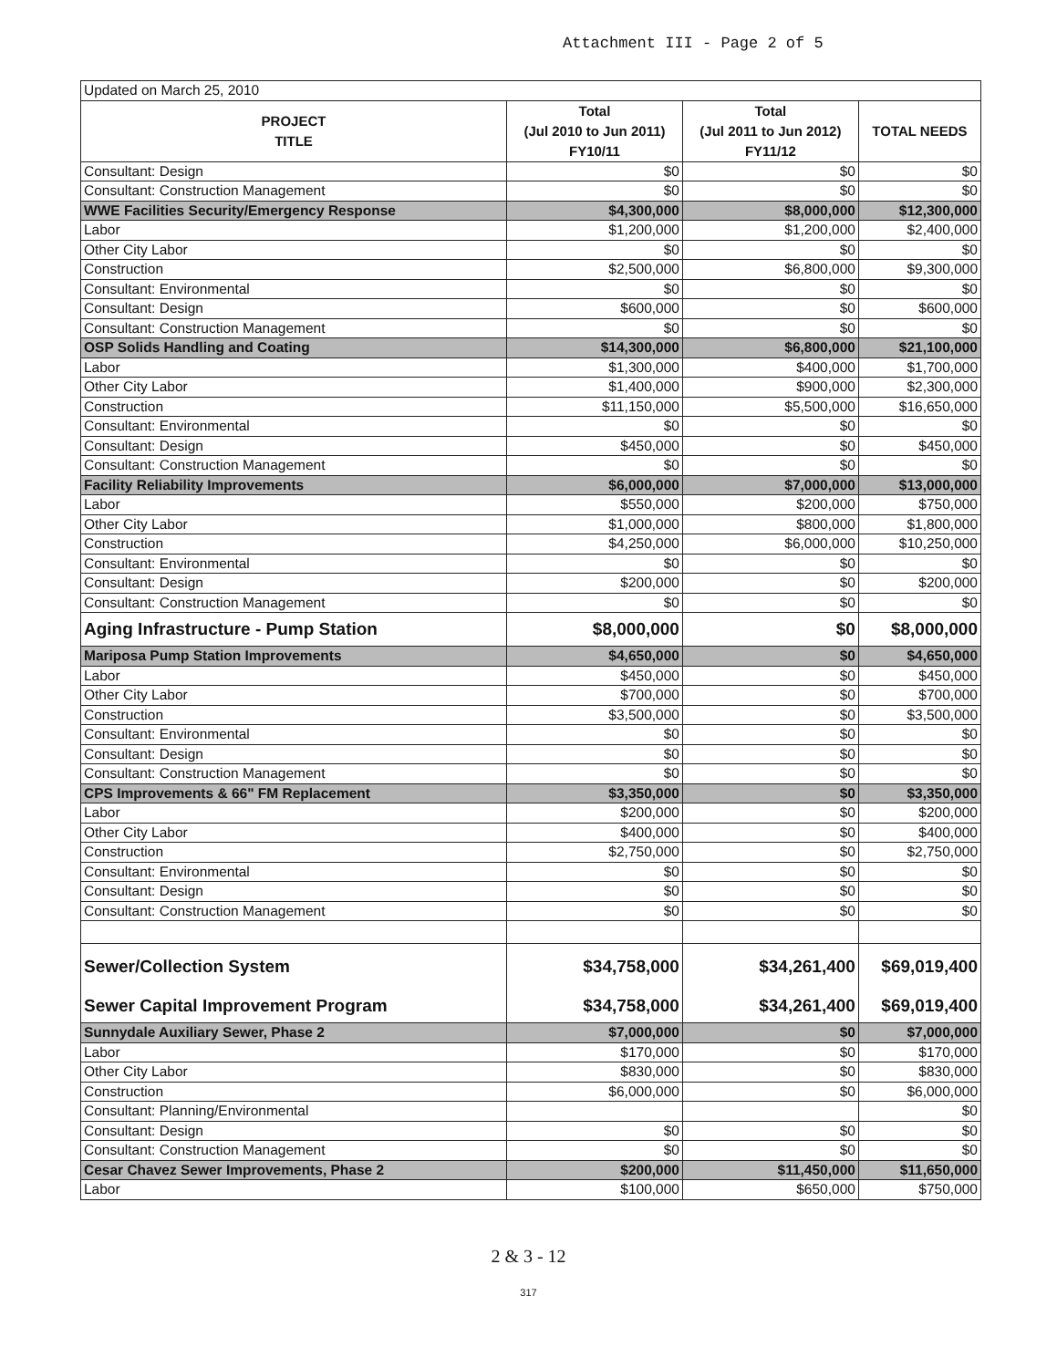Attachment III - Page 2 of 5
| Updated on March 25, 2010 | | | |
| PROJECT TITLE | Total (Jul 2010 to Jun 2011) FY10/11 | Total (Jul 2011 to Jun 2012) FY11/12 | TOTAL NEEDS |
| Consultant: Design | $0 | $0 | $0 |
| Consultant: Construction Management | $0 | $0 | $0 |
| WWE Facilities Security/Emergency Response | $4,300,000 | $8,000,000 | $12,300,000 |
| Labor | $1,200,000 | $1,200,000 | $2,400,000 |
| Other City Labor | $0 | $0 | $0 |
| Construction | $2,500,000 | $6,800,000 | $9,300,000 |
| Consultant: Environmental | $0 | $0 | $0 |
| Consultant: Design | $600,000 | $0 | $600,000 |
| Consultant: Construction Management | $0 | $0 | $0 |
| OSP Solids Handling and Coating | $14,300,000 | $6,800,000 | $21,100,000 |
| Labor | $1,300,000 | $400,000 | $1,700,000 |
| Other City Labor | $1,400,000 | $900,000 | $2,300,000 |
| Construction | $11,150,000 | $5,500,000 | $16,650,000 |
| Consultant: Environmental | $0 | $0 | $0 |
| Consultant: Design | $450,000 | $0 | $450,000 |
| Consultant: Construction Management | $0 | $0 | $0 |
| Facility Reliability Improvements | $6,000,000 | $7,000,000 | $13,000,000 |
| Labor | $550,000 | $200,000 | $750,000 |
| Other City Labor | $1,000,000 | $800,000 | $1,800,000 |
| Construction | $4,250,000 | $6,000,000 | $10,250,000 |
| Consultant: Environmental | $0 | $0 | $0 |
| Consultant: Design | $200,000 | $0 | $200,000 |
| Consultant: Construction Management | $0 | $0 | $0 |
| Aging Infrastructure - Pump Station | $8,000,000 | $0 | $8,000,000 |
| Mariposa Pump Station Improvements | $4,650,000 | $0 | $4,650,000 |
| Labor | $450,000 | $0 | $450,000 |
| Other City Labor | $700,000 | $0 | $700,000 |
| Construction | $3,500,000 | $0 | $3,500,000 |
| Consultant: Environmental | $0 | $0 | $0 |
| Consultant: Design | $0 | $0 | $0 |
| Consultant: Construction Management | $0 | $0 | $0 |
| CPS Improvements & 66" FM Replacement | $3,350,000 | $0 | $3,350,000 |
| Labor | $200,000 | $0 | $200,000 |
| Other City Labor | $400,000 | $0 | $400,000 |
| Construction | $2,750,000 | $0 | $2,750,000 |
| Consultant: Environmental | $0 | $0 | $0 |
| Consultant: Design | $0 | $0 | $0 |
| Consultant: Construction Management | $0 | $0 | $0 |
| Sewer/Collection System | $34,758,000 | $34,261,400 | $69,019,400 |
| Sewer Capital Improvement Program | $34,758,000 | $34,261,400 | $69,019,400 |
| Sunnydale Auxiliary Sewer, Phase 2 | $7,000,000 | $0 | $7,000,000 |
| Labor | $170,000 | $0 | $170,000 |
| Other City Labor | $830,000 | $0 | $830,000 |
| Construction | $6,000,000 | $0 | $6,000,000 |
| Consultant: Planning/Environmental | | | $0 |
| Consultant: Design | $0 | $0 | $0 |
| Consultant: Construction Management | $0 | $0 | $0 |
| Cesar Chavez Sewer Improvements, Phase 2 | $200,000 | $11,450,000 | $11,650,000 |
| Labor | $100,000 | $650,000 | $750,000 |
2 & 3 - 12
317